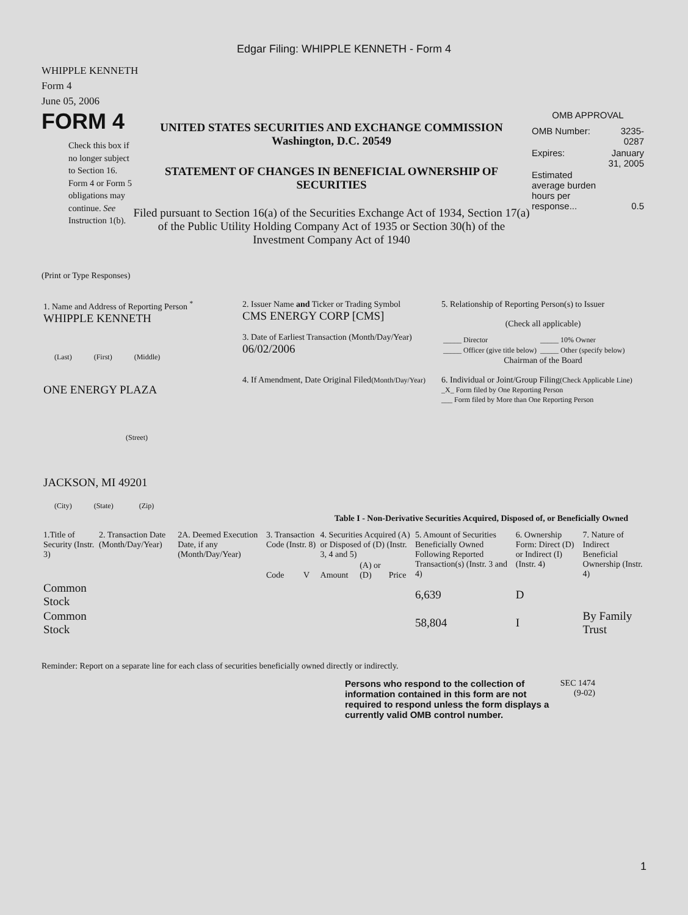Edgar Filing: WHIPPLE KENNETH - Form 4
WHIPPLE KENNETH
Form 4
June 05, 2006
FORM 4
Check this box if no longer subject to Section 16. Form 4 or Form 5 obligations may continue. See Instruction 1(b).
UNITED STATES SECURITIES AND EXCHANGE COMMISSION
Washington, D.C. 20549
STATEMENT OF CHANGES IN BENEFICIAL OWNERSHIP OF SECURITIES
Filed pursuant to Section 16(a) of the Securities Exchange Act of 1934, Section 17(a) of the Public Utility Holding Company Act of 1935 or Section 30(h) of the Investment Company Act of 1940
OMB APPROVAL
| OMB Number: | 3235-0287 |
| Expires: | January 31, 2005 |
| Estimated average burden hours per response... | 0.5 |
(Print or Type Responses)
| 1. Name and Address of Reporting Person <sup>*</sup> WHIPPLE KENNETH (Last) (First) (Middle) ONE ENERGY PLAZA (Street) JACKSON, MI 49201 (City) (State) (Zip) | 2. Issuer Name and Ticker or Trading Symbol CMS ENERGY CORP [CMS] 3. Date of Earliest Transaction (Month/Day/Year) 06/02/2006 4. If Amendment, Date Original Filed (Month/Day/Year) | 5. Relationship of Reporting Person(s) to Issuer (Check all applicable) / _____ Director / _____ 10% Owner / / _____ Officer (give title below) / _____ Other (specify below) / Chairman of the Board 6. Individual or Joint/Group Filing (Check Applicable Line) _X_ Form filed by One Reporting Person ___ Form filed by More than One Reporting Person |
Table I - Non-Derivative Securities Acquired, Disposed of, or Beneficially Owned
| 1.Title of Security (Instr. 3) | 2. Transaction Date (Month/Day/Year) | 2A. Deemed Execution Date, if any (Month/Day/Year) | 3. Transaction Code (Instr. 8) | | 4. Securities Acquired (A) or Disposed of (D) (Instr. 3, 4 and 5) | | | 5. Amount of Securities Beneficially Owned Following Reported Transaction(s) (Instr. 3 and 4) | 6. Ownership Form: Direct (D) or Indirect (I) (Instr. 4) | 7. Nature of Indirect Beneficial Ownership (Instr. 4) |
| --- | --- | --- | --- | --- | --- | --- | --- | --- | --- | --- |
| | | | Code | V | Amount | (A) or (D) | Price | | | |
| Common Stock | | | | | | | | 6,639 | D | |
| Common Stock | | | | | | | | 58,804 | I | By Family Trust |
Reminder: Report on a separate line for each class of securities beneficially owned directly or indirectly.
Persons who respond to the collection of information contained in this form are not required to respond unless the form displays a currently valid OMB control number.
SEC 1474
(9-02)
1